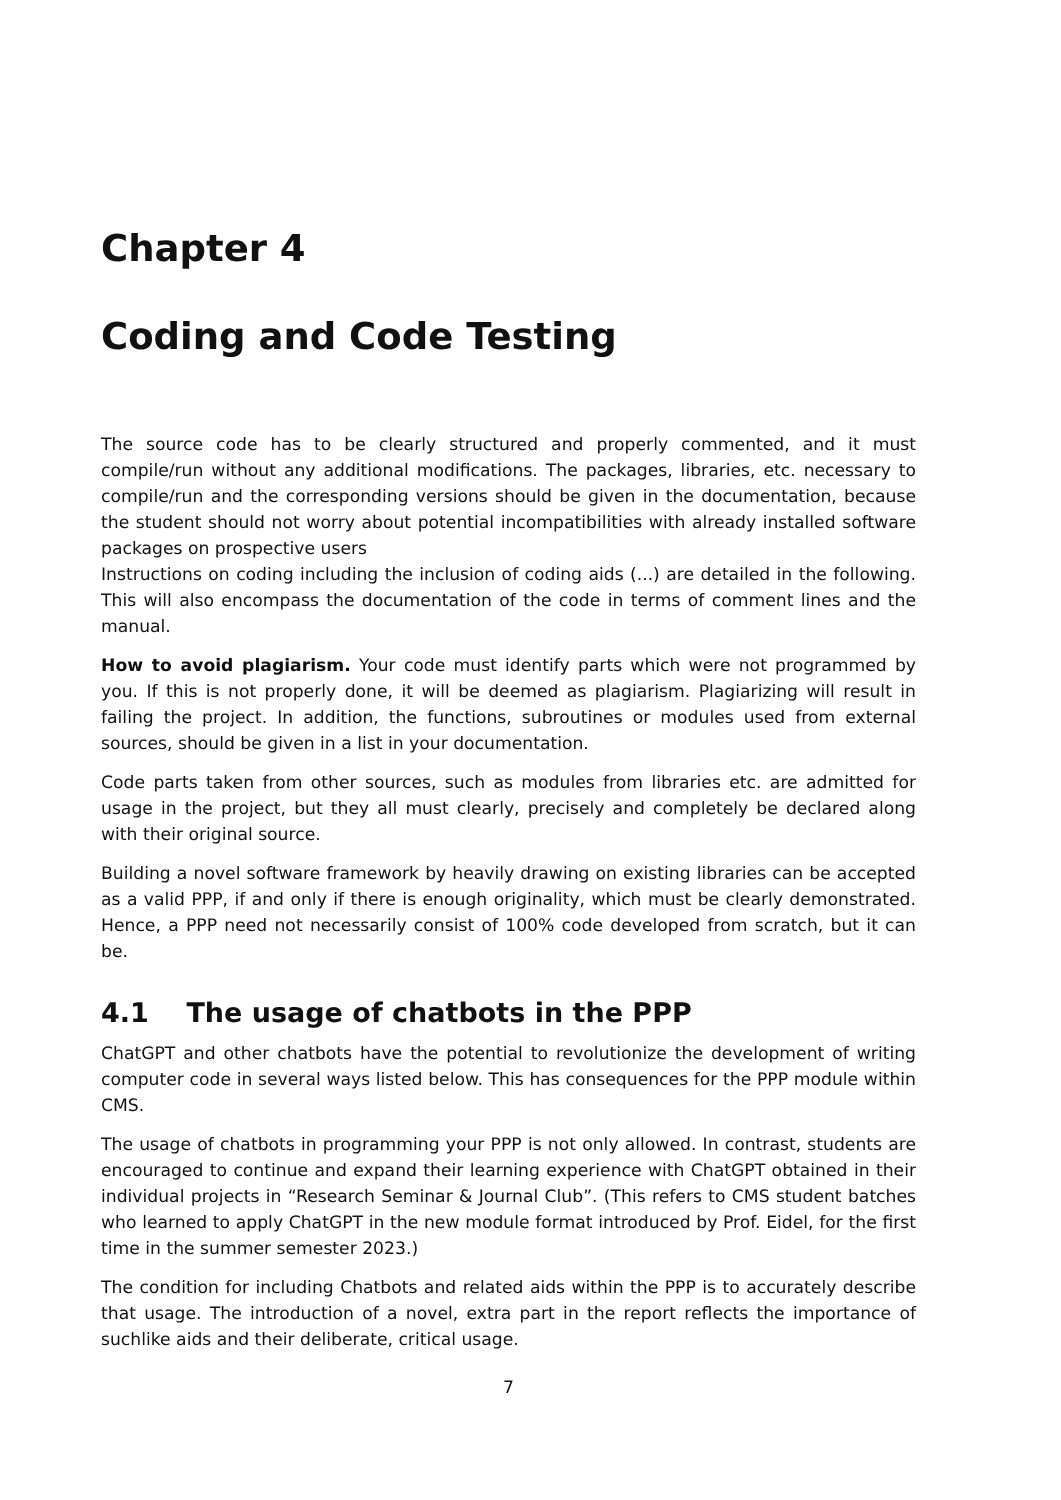Chapter 4
Coding and Code Testing
The source code has to be clearly structured and properly commented, and it must compile/run without any additional modifications. The packages, libraries, etc. necessary to compile/run and the corresponding versions should be given in the documentation, because the student should not worry about potential incompatibilities with already installed software packages on prospective users
Instructions on coding including the inclusion of coding aids (...) are detailed in the following. This will also encompass the documentation of the code in terms of comment lines and the manual.
How to avoid plagiarism. Your code must identify parts which were not programmed by you. If this is not properly done, it will be deemed as plagiarism. Plagiarizing will result in failing the project. In addition, the functions, subroutines or modules used from external sources, should be given in a list in your documentation.
Code parts taken from other sources, such as modules from libraries etc. are admitted for usage in the project, but they all must clearly, precisely and completely be declared along with their original source.
Building a novel software framework by heavily drawing on existing libraries can be accepted as a valid PPP, if and only if there is enough originality, which must be clearly demonstrated. Hence, a PPP need not necessarily consist of 100% code developed from scratch, but it can be.
4.1 The usage of chatbots in the PPP
ChatGPT and other chatbots have the potential to revolutionize the development of writing computer code in several ways listed below. This has consequences for the PPP module within CMS.
The usage of chatbots in programming your PPP is not only allowed. In contrast, students are encouraged to continue and expand their learning experience with ChatGPT obtained in their individual projects in “Research Seminar & Journal Club”. (This refers to CMS student batches who learned to apply ChatGPT in the new module format introduced by Prof. Eidel, for the first time in the summer semester 2023.)
The condition for including Chatbots and related aids within the PPP is to accurately describe that usage. The introduction of a novel, extra part in the report reflects the importance of suchlike aids and their deliberate, critical usage.
7